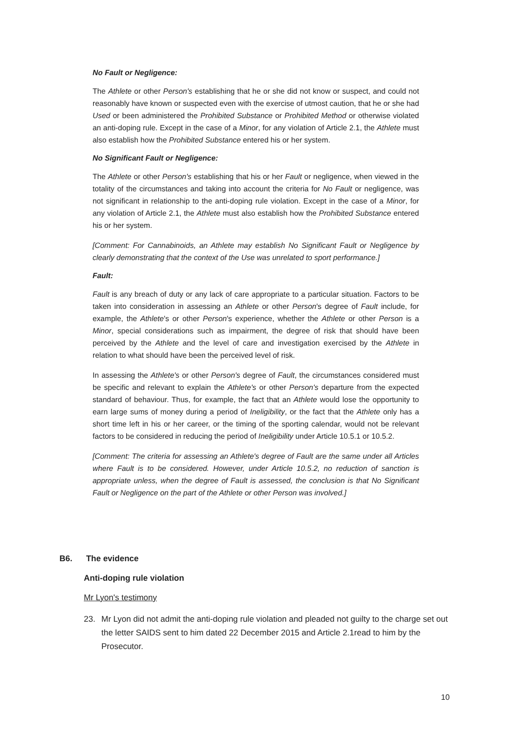No Fault or Negligence:
The Athlete or other Person's establishing that he or she did not know or suspect, and could not reasonably have known or suspected even with the exercise of utmost caution, that he or she had Used or been administered the Prohibited Substance or Prohibited Method or otherwise violated an anti-doping rule. Except in the case of a Minor, for any violation of Article 2.1, the Athlete must also establish how the Prohibited Substance entered his or her system.
No Significant Fault or Negligence:
The Athlete or other Person's establishing that his or her Fault or negligence, when viewed in the totality of the circumstances and taking into account the criteria for No Fault or negligence, was not significant in relationship to the anti-doping rule violation. Except in the case of a Minor, for any violation of Article 2.1, the Athlete must also establish how the Prohibited Substance entered his or her system.
[Comment: For Cannabinoids, an Athlete may establish No Significant Fault or Negligence by clearly demonstrating that the context of the Use was unrelated to sport performance.]
Fault:
Fault is any breach of duty or any lack of care appropriate to a particular situation. Factors to be taken into consideration in assessing an Athlete or other Person's degree of Fault include, for example, the Athlete's or other Person's experience, whether the Athlete or other Person is a Minor, special considerations such as impairment, the degree of risk that should have been perceived by the Athlete and the level of care and investigation exercised by the Athlete in relation to what should have been the perceived level of risk.
In assessing the Athlete's or other Person's degree of Fault, the circumstances considered must be specific and relevant to explain the Athlete's or other Person's departure from the expected standard of behaviour. Thus, for example, the fact that an Athlete would lose the opportunity to earn large sums of money during a period of Ineligibility, or the fact that the Athlete only has a short time left in his or her career, or the timing of the sporting calendar, would not be relevant factors to be considered in reducing the period of Ineligibility under Article 10.5.1 or 10.5.2.
[Comment: The criteria for assessing an Athlete's degree of Fault are the same under all Articles where Fault is to be considered. However, under Article 10.5.2, no reduction of sanction is appropriate unless, when the degree of Fault is assessed, the conclusion is that No Significant Fault or Negligence on the part of the Athlete or other Person was involved.]
B6. The evidence
Anti-doping rule violation
Mr Lyon's testimony
23. Mr Lyon did not admit the anti-doping rule violation and pleaded not guilty to the charge set out the letter SAIDS sent to him dated 22 December 2015 and Article 2.1read to him by the Prosecutor.
10